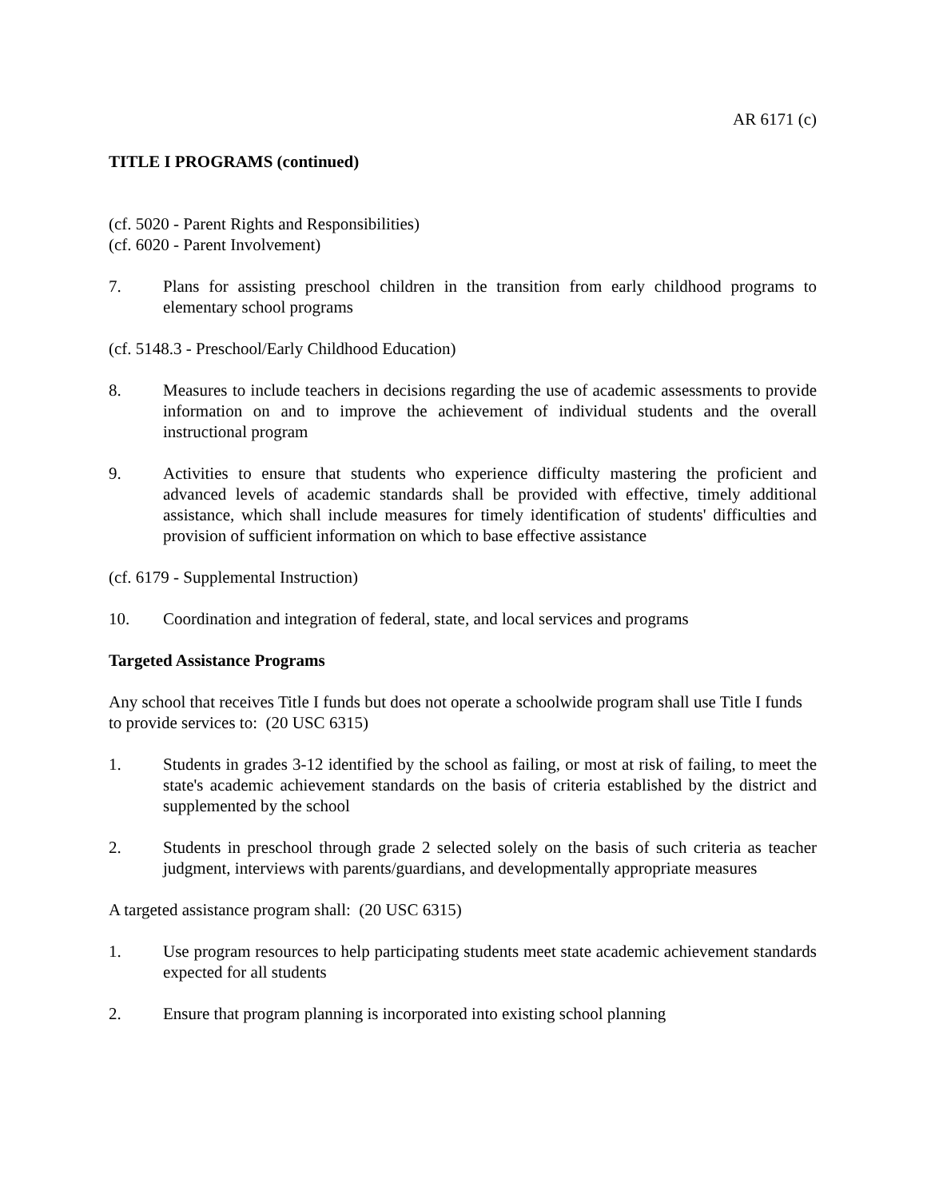AR 6171 (c)
TITLE I PROGRAMS (continued)
(cf. 5020 - Parent Rights and Responsibilities)
(cf. 6020 - Parent Involvement)
7. Plans for assisting preschool children in the transition from early childhood programs to elementary school programs
(cf. 5148.3 - Preschool/Early Childhood Education)
8. Measures to include teachers in decisions regarding the use of academic assessments to provide information on and to improve the achievement of individual students and the overall instructional program
9. Activities to ensure that students who experience difficulty mastering the proficient and advanced levels of academic standards shall be provided with effective, timely additional assistance, which shall include measures for timely identification of students' difficulties and provision of sufficient information on which to base effective assistance
(cf. 6179 - Supplemental Instruction)
10. Coordination and integration of federal, state, and local services and programs
Targeted Assistance Programs
Any school that receives Title I funds but does not operate a schoolwide program shall use Title I funds to provide services to: (20 USC 6315)
1. Students in grades 3-12 identified by the school as failing, or most at risk of failing, to meet the state's academic achievement standards on the basis of criteria established by the district and supplemented by the school
2. Students in preschool through grade 2 selected solely on the basis of such criteria as teacher judgment, interviews with parents/guardians, and developmentally appropriate measures
A targeted assistance program shall: (20 USC 6315)
1. Use program resources to help participating students meet state academic achievement standards expected for all students
2. Ensure that program planning is incorporated into existing school planning